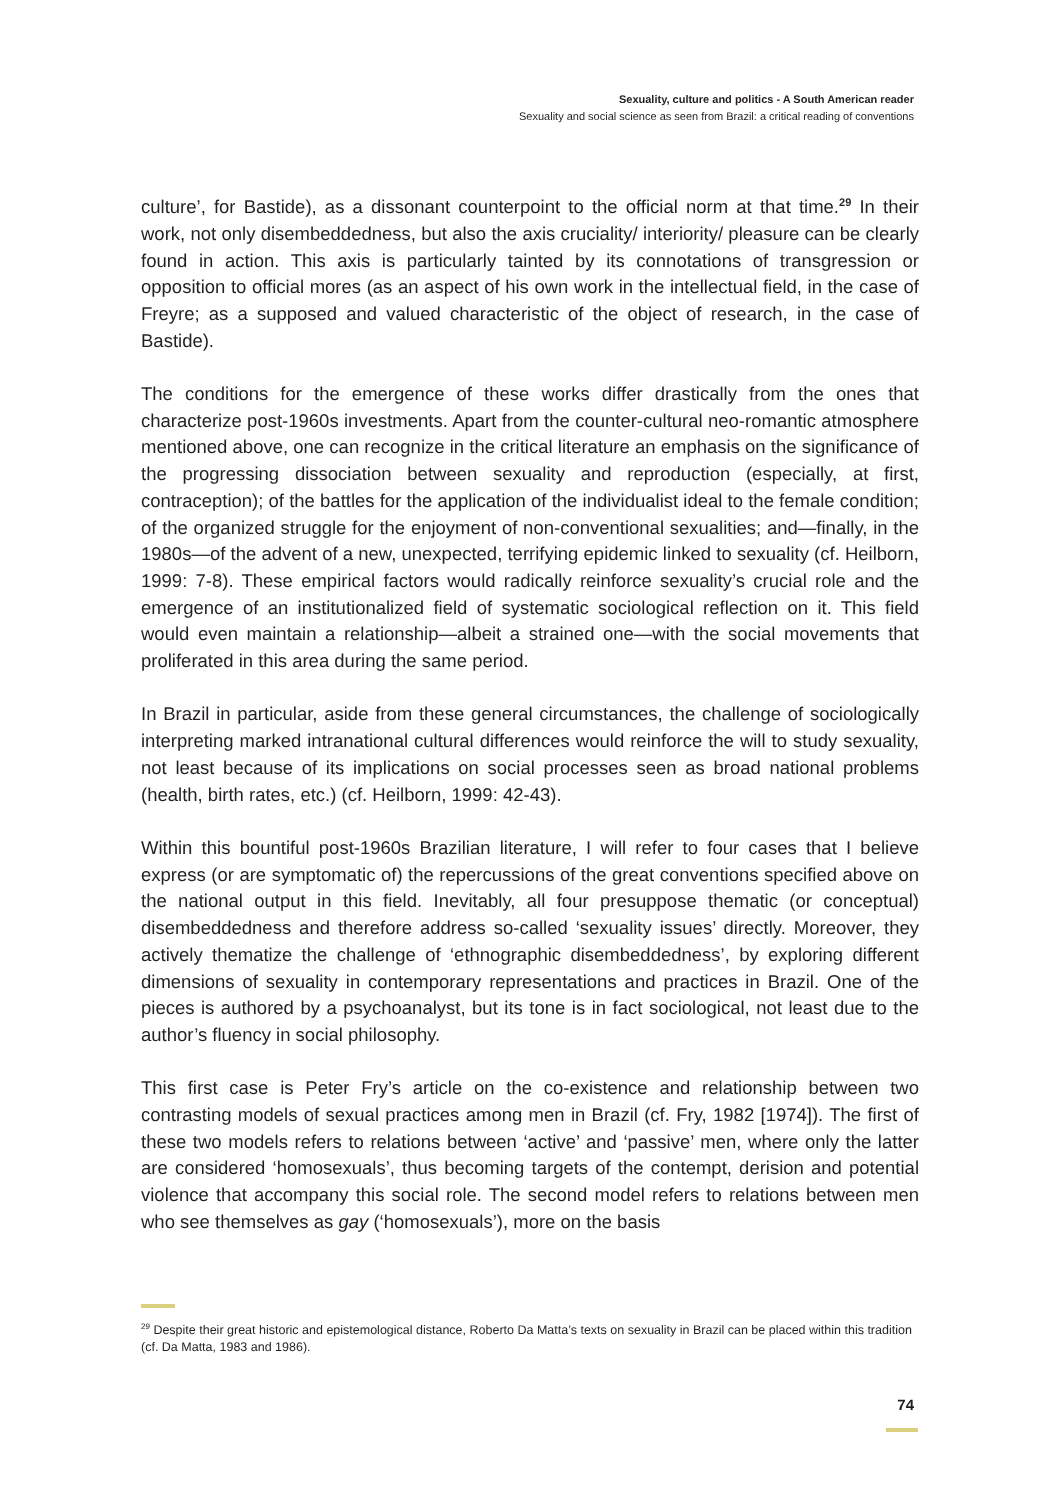Sexuality, culture and politics - A South American reader
Sexuality and social science as seen from Brazil: a critical reading of conventions
culture’, for Bastide), as a dissonant counterpoint to the official norm at that time.<sup>29</sup> In their work, not only disembeddedness, but also the axis cruciality/ interiority/ pleasure can be clearly found in action. This axis is particularly tainted by its connotations of transgression or opposition to official mores (as an aspect of his own work in the intellectual field, in the case of Freyre; as a supposed and valued characteristic of the object of research, in the case of Bastide).
The conditions for the emergence of these works differ drastically from the ones that characterize post-1960s investments. Apart from the counter-cultural neo-romantic atmosphere mentioned above, one can recognize in the critical literature an emphasis on the significance of the progressing dissociation between sexuality and reproduction (especially, at first, contraception); of the battles for the application of the individualist ideal to the female condition; of the organized struggle for the enjoyment of non-conventional sexualities; and—finally, in the 1980s—of the advent of a new, unexpected, terrifying epidemic linked to sexuality (cf. Heilborn, 1999: 7-8). These empirical factors would radically reinforce sexuality’s crucial role and the emergence of an institutionalized field of systematic sociological reflection on it. This field would even maintain a relationship—albeit a strained one—with the social movements that proliferated in this area during the same period.
In Brazil in particular, aside from these general circumstances, the challenge of sociologically interpreting marked intranational cultural differences would reinforce the will to study sexuality, not least because of its implications on social processes seen as broad national problems (health, birth rates, etc.) (cf. Heilborn, 1999: 42-43).
Within this bountiful post-1960s Brazilian literature, I will refer to four cases that I believe express (or are symptomatic of) the repercussions of the great conventions specified above on the national output in this field. Inevitably, all four presuppose thematic (or conceptual) disembeddedness and therefore address so-called ‘sexuality issues’ directly. Moreover, they actively thematize the challenge of ‘ethnographic disembeddedness’, by exploring different dimensions of sexuality in contemporary representations and practices in Brazil. One of the pieces is authored by a psychoanalyst, but its tone is in fact sociological, not least due to the author’s fluency in social philosophy.
This first case is Peter Fry’s article on the co-existence and relationship between two contrasting models of sexual practices among men in Brazil (cf. Fry, 1982 [1974]). The first of these two models refers to relations between ‘active’ and ‘passive’ men, where only the latter are considered ‘homosexuals’, thus becoming targets of the contempt, derision and potential violence that accompany this social role. The second model refers to relations between men who see themselves as gay (‘homosexuals’), more on the basis
<sup>29</sup> Despite their great historic and epistemological distance, Roberto Da Matta’s texts on sexuality in Brazil can be placed within this tradition (cf. Da Matta, 1983 and 1986).
74